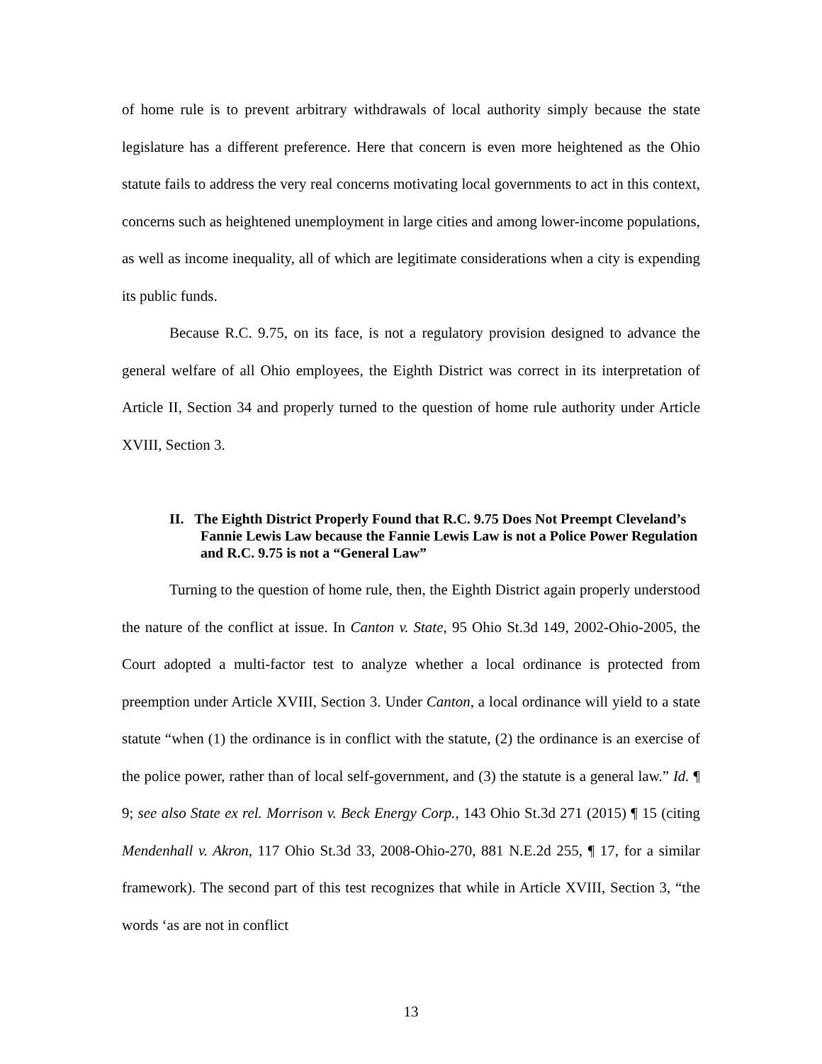of home rule is to prevent arbitrary withdrawals of local authority simply because the state legislature has a different preference. Here that concern is even more heightened as the Ohio statute fails to address the very real concerns motivating local governments to act in this context, concerns such as heightened unemployment in large cities and among lower-income populations, as well as income inequality, all of which are legitimate considerations when a city is expending its public funds.
Because R.C. 9.75, on its face, is not a regulatory provision designed to advance the general welfare of all Ohio employees, the Eighth District was correct in its interpretation of Article II, Section 34 and properly turned to the question of home rule authority under Article XVIII, Section 3.
II. The Eighth District Properly Found that R.C. 9.75 Does Not Preempt Cleveland’s Fannie Lewis Law because the Fannie Lewis Law is not a Police Power Regulation and R.C. 9.75 is not a “General Law”
Turning to the question of home rule, then, the Eighth District again properly understood the nature of the conflict at issue. In Canton v. State, 95 Ohio St.3d 149, 2002-Ohio-2005, the Court adopted a multi-factor test to analyze whether a local ordinance is protected from preemption under Article XVIII, Section 3. Under Canton, a local ordinance will yield to a state statute “when (1) the ordinance is in conflict with the statute, (2) the ordinance is an exercise of the police power, rather than of local self-government, and (3) the statute is a general law.” Id. ¶ 9; see also State ex rel. Morrison v. Beck Energy Corp., 143 Ohio St.3d 271 (2015) ¶ 15 (citing Mendenhall v. Akron, 117 Ohio St.3d 33, 2008-Ohio-270, 881 N.E.2d 255, ¶ 17, for a similar framework). The second part of this test recognizes that while in Article XVIII, Section 3, “the words ‘as are not in conflict
13